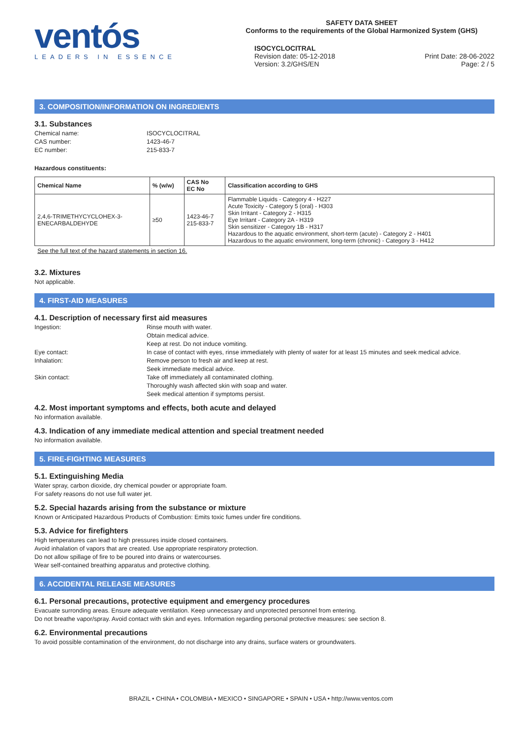ventós
LEADERS IN ESSENCE
SAFETY DATA SHEET
Conforms to the requirements of the Global Harmonized System (GHS)
ISOCYCLOCITRAL
Revision date: 05-12-2018
Version: 3.2/GHS/EN
Print Date: 28-06-2022
Page: 2 / 5
3. COMPOSITION/INFORMATION ON INGREDIENTS
3.1. Substances
Chemical name: ISOCYCLOCITRAL CAS number: 1423-46-7 EC number: 215-833-7
Hazardous constituents:
| Chemical Name | % (w/w) | CAS No EC No | Classification according to GHS |
| --- | --- | --- | --- |
| 2,4,6-TRIMETHYCYCLOHEX-3- ENECARBALDEHYDE | ≥50 | 1423-46-7 215-833-7 | Flammable Liquids - Category 4 - H227 Acute Toxicity - Category 5 (oral) - H303 Skin Irritant - Category 2 - H315 Eye Irritant - Category 2A - H319 Skin sensitizer - Category 1B - H317 Hazardous to the aquatic environment, short-term (acute) - Category 2 - H401 Hazardous to the aquatic environment, long-term (chronic) - Category 3 - H412 |
See the full text of the hazard statements in section 16.
3.2. Mixtures
Not applicable.
4. FIRST-AID MEASURES
4.1. Description of necessary first aid measures
Ingestion: Rinse mouth with water.
Obtain medical advice.
Keep at rest. Do not induce vomiting. Eye contact: In case of contact with eyes, rinse immediately with plenty of water for at least 15 minutes and seek medical advice. Inhalation: Remove person to fresh air and keep at rest.
Seek immediate medical advice. Skin contact: Take off immediately all contaminated clothing.
Thoroughly wash affected skin with soap and water.
Seek medical attention if symptoms persist.
4.2. Most important symptoms and effects, both acute and delayed
No information available.
4.3. Indication of any immediate medical attention and special treatment needed
No information available.
5. FIRE-FIGHTING MEASURES
5.1. Extinguishing Media
Water spray, carbon dioxide, dry chemical powder or appropriate foam.
For safety reasons do not use full water jet.
5.2. Special hazards arising from the substance or mixture
Known or Anticipated Hazardous Products of Combustion: Emits toxic fumes under fire conditions.
5.3. Advice for firefighters
High temperatures can lead to high pressures inside closed containers.
Avoid inhalation of vapors that are created. Use appropriate respiratory protection.
Do not allow spillage of fire to be poured into drains or watercourses.
Wear self-contained breathing apparatus and protective clothing.
6. ACCIDENTAL RELEASE MEASURES
6.1. Personal precautions, protective equipment and emergency procedures
Evacuate surronding areas. Ensure adequate ventilation. Keep unnecessary and unprotected personnel from entering.
Do not breathe vapor/spray. Avoid contact with skin and eyes. Information regarding personal protective measures: see section 8.
6.2. Environmental precautions
To avoid possible contamination of the environment, do not discharge into any drains, surface waters or groundwaters.
BRAZIL • CHINA • COLOMBIA • MEXICO • SINGAPORE • SPAIN • USA • http://www.ventos.com